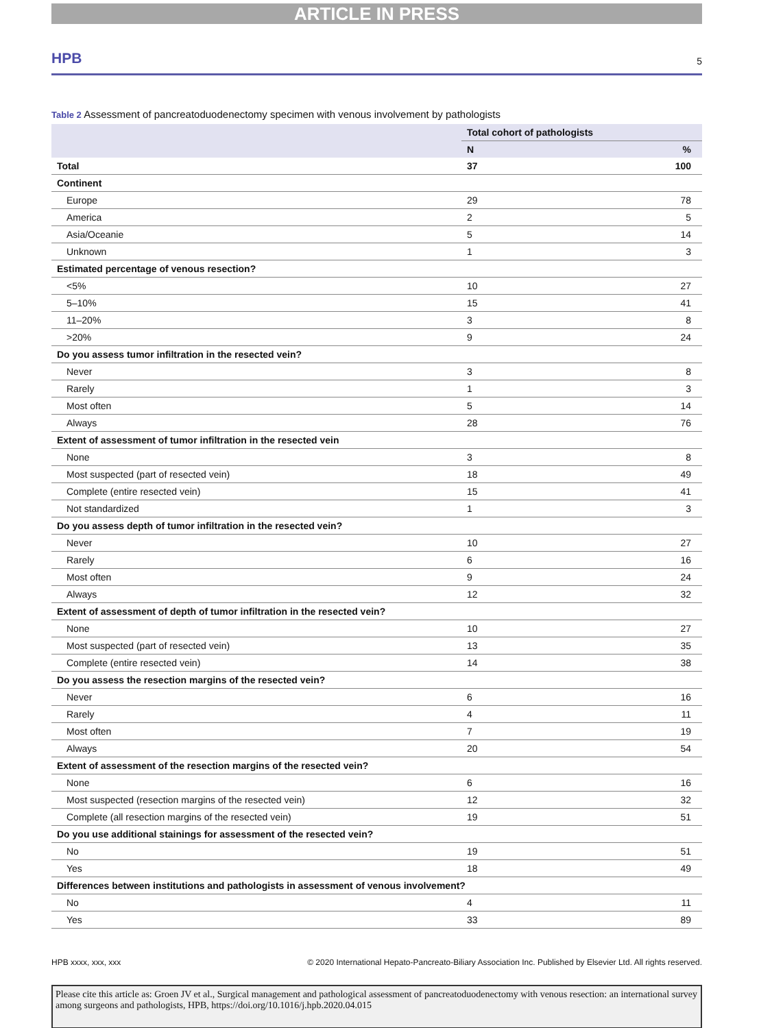ARTICLE IN PRESS
HPB 5
Table 2 Assessment of pancreatoduodenectomy specimen with venous involvement by pathologists
| | Total cohort of pathologists | |
| --- | --- | --- |
| | N | % |
| Total | 37 | 100 |
| Continent | | |
| Europe | 29 | 78 |
| America | 2 | 5 |
| Asia/Oceanie | 5 | 14 |
| Unknown | 1 | 3 |
| Estimated percentage of venous resection? | | |
| <5% | 10 | 27 |
| 5–10% | 15 | 41 |
| 11–20% | 3 | 8 |
| >20% | 9 | 24 |
| Do you assess tumor infiltration in the resected vein? | | |
| Never | 3 | 8 |
| Rarely | 1 | 3 |
| Most often | 5 | 14 |
| Always | 28 | 76 |
| Extent of assessment of tumor infiltration in the resected vein | | |
| None | 3 | 8 |
| Most suspected (part of resected vein) | 18 | 49 |
| Complete (entire resected vein) | 15 | 41 |
| Not standardized | 1 | 3 |
| Do you assess depth of tumor infiltration in the resected vein? | | |
| Never | 10 | 27 |
| Rarely | 6 | 16 |
| Most often | 9 | 24 |
| Always | 12 | 32 |
| Extent of assessment of depth of tumor infiltration in the resected vein? | | |
| None | 10 | 27 |
| Most suspected (part of resected vein) | 13 | 35 |
| Complete (entire resected vein) | 14 | 38 |
| Do you assess the resection margins of the resected vein? | | |
| Never | 6 | 16 |
| Rarely | 4 | 11 |
| Most often | 7 | 19 |
| Always | 20 | 54 |
| Extent of assessment of the resection margins of the resected vein? | | |
| None | 6 | 16 |
| Most suspected (resection margins of the resected vein) | 12 | 32 |
| Complete (all resection margins of the resected vein) | 19 | 51 |
| Do you use additional stainings for assessment of the resected vein? | | |
| No | 19 | 51 |
| Yes | 18 | 49 |
| Differences between institutions and pathologists in assessment of venous involvement? | | |
| No | 4 | 11 |
| Yes | 33 | 89 |
HPB xxxx, xxx, xxx © 2020 International Hepato-Pancreato-Biliary Association Inc. Published by Elsevier Ltd. All rights reserved.
Please cite this article as: Groen JV et al., Surgical management and pathological assessment of pancreatoduodenectomy with venous resection: an international survey among surgeons and pathologists, HPB, https://doi.org/10.1016/j.hpb.2020.04.015